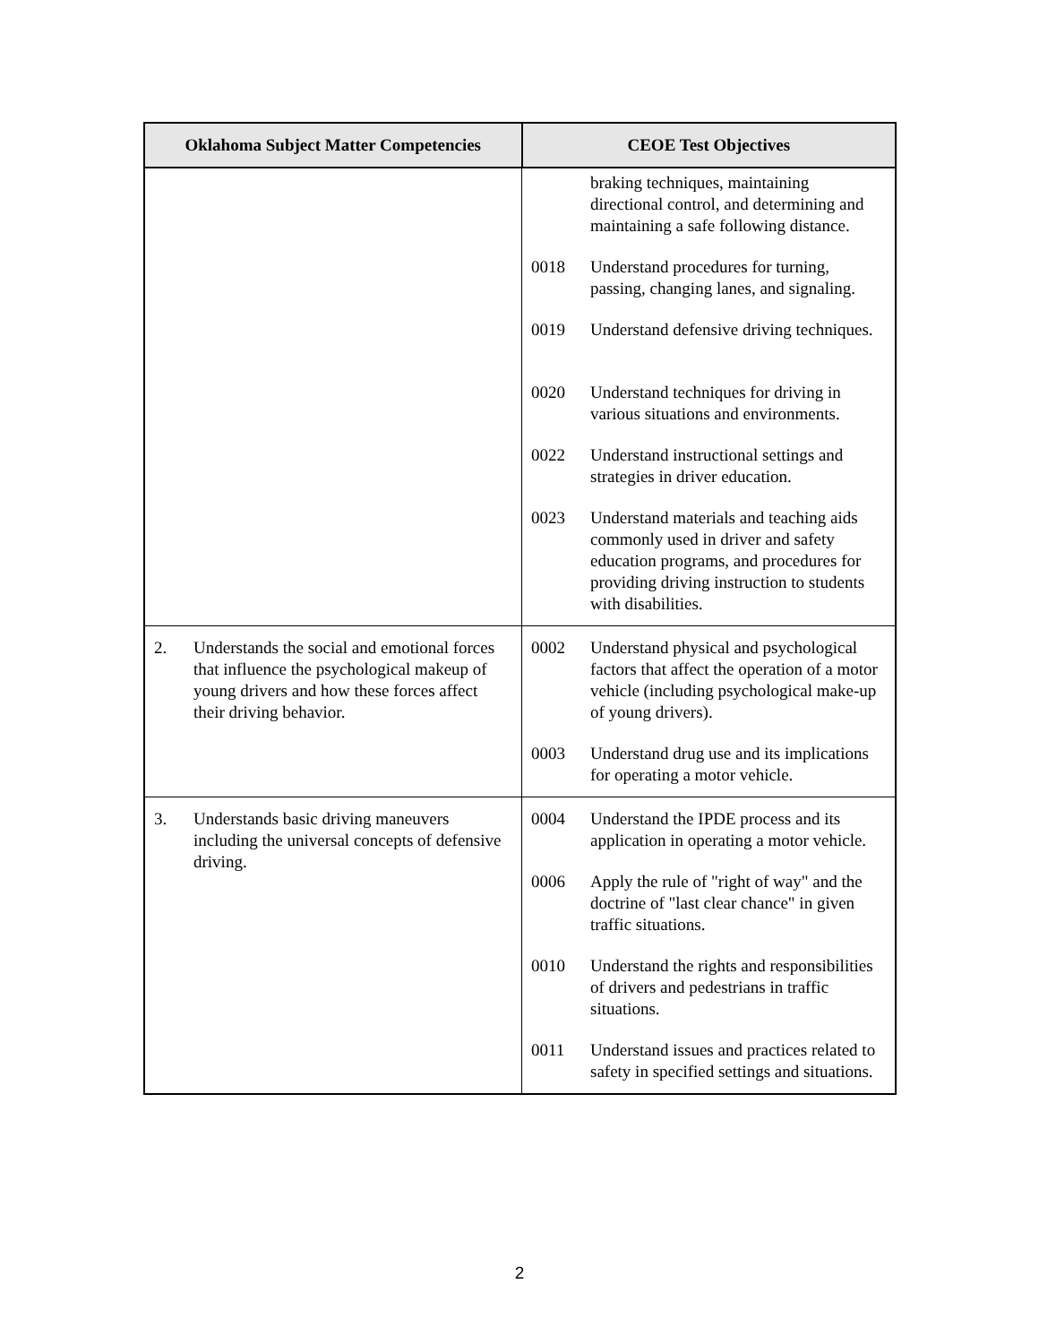| Oklahoma Subject Matter Competencies | CEOE Test Objectives |
| --- | --- |
| | braking techniques, maintaining directional control, and determining and maintaining a safe following distance. 0018 Understand procedures for turning, passing, changing lanes, and signaling. 0019 Understand defensive driving techniques. 0020 Understand techniques for driving in various situations and environments. 0022 Understand instructional settings and strategies in driver education. 0023 Understand materials and teaching aids commonly used in driver and safety education programs, and procedures for providing driving instruction to students with disabilities. |
| 2. Understands the social and emotional forces that influence the psychological makeup of young drivers and how these forces affect their driving behavior. | 0002 Understand physical and psychological factors that affect the operation of a motor vehicle (including psychological make-up of young drivers). 0003 Understand drug use and its implications for operating a motor vehicle. |
| 3. Understands basic driving maneuvers including the universal concepts of defensive driving. | 0004 Understand the IPDE process and its application in operating a motor vehicle. 0006 Apply the rule of "right of way" and the doctrine of "last clear chance" in given traffic situations. 0010 Understand the rights and responsibilities of drivers and pedestrians in traffic situations. 0011 Understand issues and practices related to safety in specified settings and situations. |
2